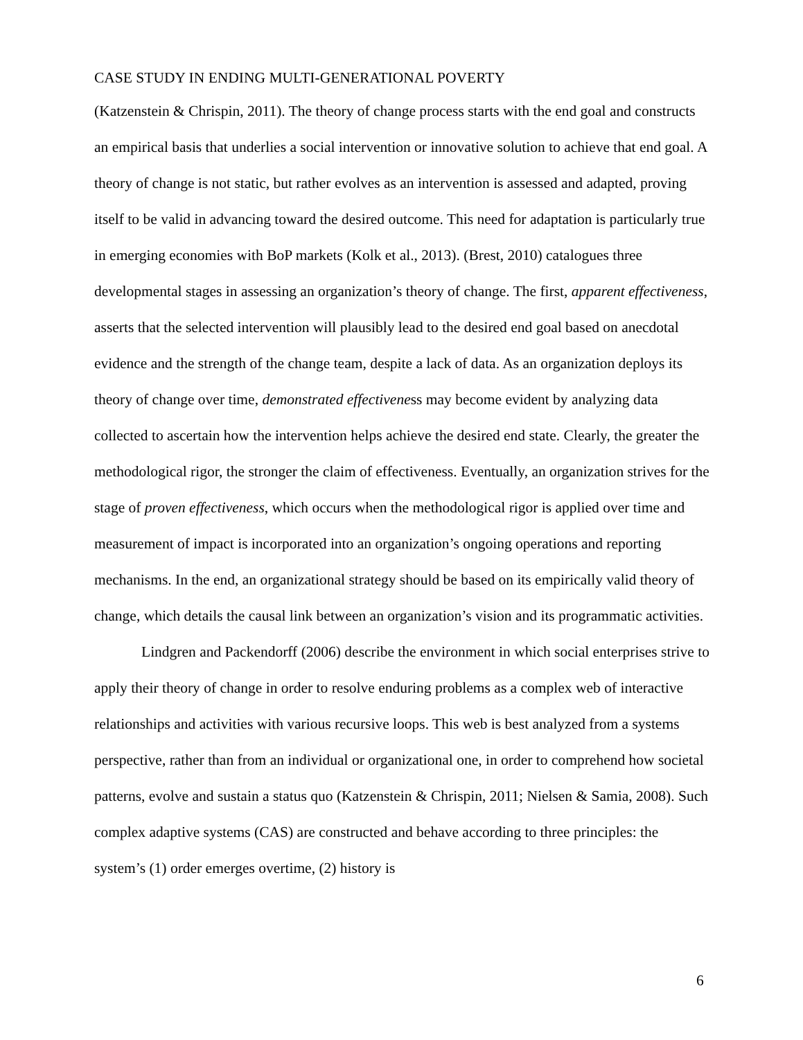CASE STUDY IN ENDING MULTI-GENERATIONAL POVERTY
(Katzenstein & Chrispin, 2011). The theory of change process starts with the end goal and constructs an empirical basis that underlies a social intervention or innovative solution to achieve that end goal. A theory of change is not static, but rather evolves as an intervention is assessed and adapted, proving itself to be valid in advancing toward the desired outcome. This need for adaptation is particularly true in emerging economies with BoP markets (Kolk et al., 2013). (Brest, 2010) catalogues three developmental stages in assessing an organization’s theory of change. The first, apparent effectiveness, asserts that the selected intervention will plausibly lead to the desired end goal based on anecdotal evidence and the strength of the change team, despite a lack of data. As an organization deploys its theory of change over time, demonstrated effectiveness may become evident by analyzing data collected to ascertain how the intervention helps achieve the desired end state. Clearly, the greater the methodological rigor, the stronger the claim of effectiveness. Eventually, an organization strives for the stage of proven effectiveness, which occurs when the methodological rigor is applied over time and measurement of impact is incorporated into an organization’s ongoing operations and reporting mechanisms. In the end, an organizational strategy should be based on its empirically valid theory of change, which details the causal link between an organization’s vision and its programmatic activities.
Lindgren and Packendorff (2006) describe the environment in which social enterprises strive to apply their theory of change in order to resolve enduring problems as a complex web of interactive relationships and activities with various recursive loops. This web is best analyzed from a systems perspective, rather than from an individual or organizational one, in order to comprehend how societal patterns, evolve and sustain a status quo (Katzenstein & Chrispin, 2011; Nielsen & Samia, 2008). Such complex adaptive systems (CAS) are constructed and behave according to three principles: the system’s (1) order emerges overtime, (2) history is
6